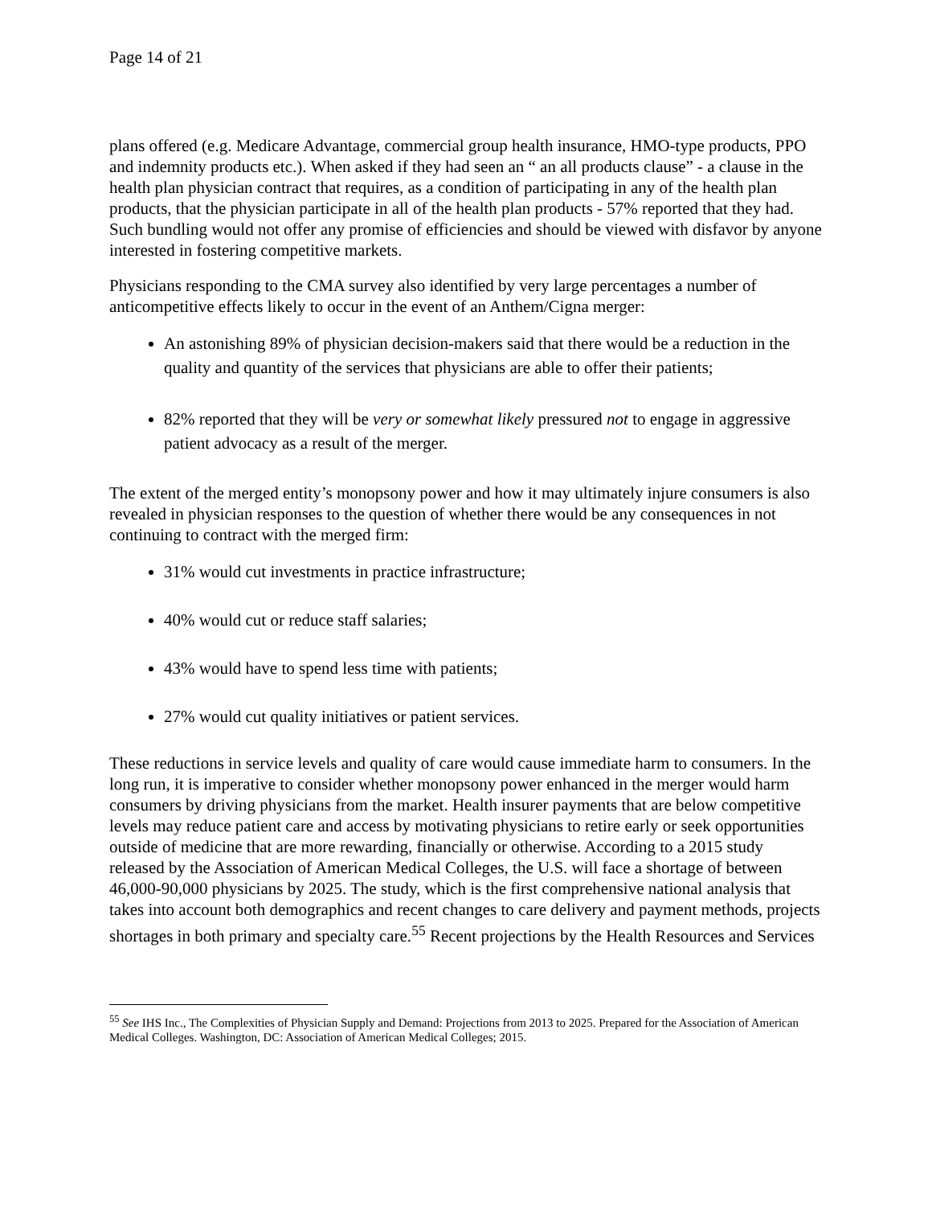Page 14 of 21
plans offered (e.g. Medicare Advantage, commercial group health insurance, HMO-type products, PPO and indemnity products etc.). When asked if they had seen an “ an all products clause” - a clause in the health plan physician contract that requires, as a condition of participating in any of the health plan products, that the physician participate in all of the health plan products - 57% reported that they had. Such bundling would not offer any promise of efficiencies and should be viewed with disfavor by anyone interested in fostering competitive markets.
Physicians responding to the CMA survey also identified by very large percentages a number of anticompetitive effects likely to occur in the event of an Anthem/Cigna merger:
An astonishing 89% of physician decision-makers said that there would be a reduction in the quality and quantity of the services that physicians are able to offer their patients;
82% reported that they will be very or somewhat likely pressured not to engage in aggressive patient advocacy as a result of the merger.
The extent of the merged entity’s monopsony power and how it may ultimately injure consumers is also revealed in physician responses to the question of whether there would be any consequences in not continuing to contract with the merged firm:
31% would cut investments in practice infrastructure;
40% would cut or reduce staff salaries;
43% would have to spend less time with patients;
27% would cut quality initiatives or patient services.
These reductions in service levels and quality of care would cause immediate harm to consumers. In the long run, it is imperative to consider whether monopsony power enhanced in the merger would harm consumers by driving physicians from the market. Health insurer payments that are below competitive levels may reduce patient care and access by motivating physicians to retire early or seek opportunities outside of medicine that are more rewarding, financially or otherwise. According to a 2015 study released by the Association of American Medical Colleges, the U.S. will face a shortage of between 46,000-90,000 physicians by 2025. The study, which is the first comprehensive national analysis that takes into account both demographics and recent changes to care delivery and payment methods, projects shortages in both primary and specialty care.<sup>55</sup> Recent projections by the Health Resources and Services
<sup>55</sup> See IHS Inc., The Complexities of Physician Supply and Demand: Projections from 2013 to 2025. Prepared for the Association of American Medical Colleges. Washington, DC: Association of American Medical Colleges; 2015.